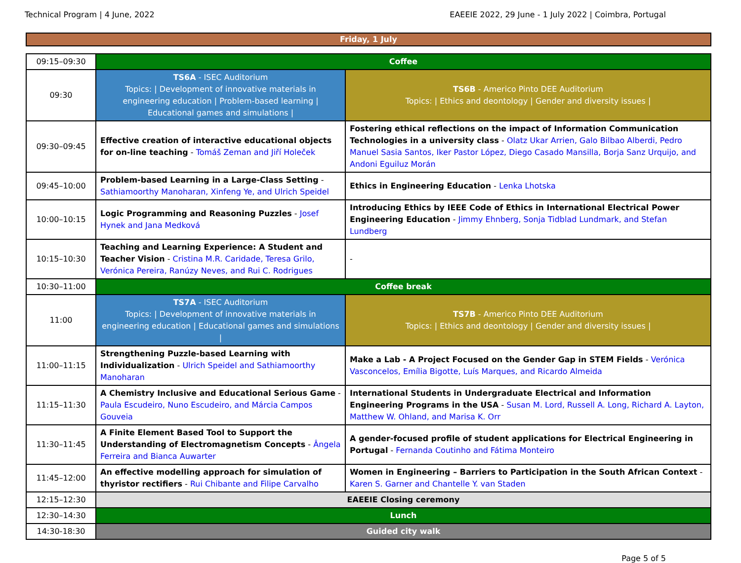Technical Program | 4 June, 2022 EAEEIE 2022, 29 June - 1 July 2022 | Coimbra, Portugal
Friday, 1 July
| 09:15–09:30 | Coffee | |
| 09:30 | TS6A - ISEC Auditorium Topics: / Development of innovative materials in engineering education / Problem-based learning / Educational games and simulations / | TS6B - Americo Pinto DEE Auditorium Topics: / Ethics and deontology / Gender and diversity issues / |
| 09:30–09:45 | Effective creation of interactive educational objects for on-line teaching - Tomáš Zeman and Jiří Holeček | Fostering ethical reflections on the impact of Information Communication Technologies in a university class - Olatz Ukar Arrien, Galo Bilbao Alberdi, Pedro Manuel Sasia Santos, Iker Pastor López, Diego Casado Mansilla, Borja Sanz Urquijo, and Andoni Eguiluz Morán |
| 09:45–10:00 | Problem-based Learning in a Large-Class Setting - Sathiamoorthy Manoharan, Xinfeng Ye, and Ulrich Speidel | Ethics in Engineering Education - Lenka Lhotska |
| 10:00–10:15 | Logic Programming and Reasoning Puzzles - Josef Hynek and Jana Medková | Introducing Ethics by IEEE Code of Ethics in International Electrical Power Engineering Education - Jimmy Ehnberg, Sonja Tidblad Lundmark, and Stefan Lundberg |
| 10:15–10:30 | Teaching and Learning Experience: A Student and Teacher Vision - Cristina M.R. Caridade, Teresa Grilo, Verónica Pereira, Ranúzy Neves, and Rui C. Rodrigues | - |
| 10:30–11:00 | Coffee break | |
| 11:00 | TS7A - ISEC Auditorium Topics: / Development of innovative materials in engineering education / Educational games and simulations / | TS7B - Americo Pinto DEE Auditorium Topics: / Ethics and deontology / Gender and diversity issues / |
| 11:00–11:15 | Strengthening Puzzle-based Learning with Individualization - Ulrich Speidel and Sathiamoorthy Manoharan | Make a Lab - A Project Focused on the Gender Gap in STEM Fields - Verónica Vasconcelos, Emília Bigotte, Luís Marques, and Ricardo Almeida |
| 11:15–11:30 | A Chemistry Inclusive and Educational Serious Game - Paula Escudeiro, Nuno Escudeiro, and Márcia Campos Gouveia | International Students in Undergraduate Electrical and Information Engineering Programs in the USA - Susan M. Lord, Russell A. Long, Richard A. Layton, Matthew W. Ohland, and Marisa K. Orr |
| 11:30–11:45 | A Finite Element Based Tool to Support the Understanding of Electromagnetism Concepts - Ângela Ferreira and Bianca Auwarter | A gender-focused profile of student applications for Electrical Engineering in Portugal - Fernanda Coutinho and Fátima Monteiro |
| 11:45–12:00 | An effective modelling approach for simulation of thyristor rectifiers - Rui Chibante and Filipe Carvalho | Women in Engineering – Barriers to Participation in the South African Context - Karen S. Garner and Chantelle Y. van Staden |
| 12:15–12:30 | EAEEIE Closing ceremony | |
| 12:30–14:30 | Lunch | |
| 14:30-18:30 | Guided city walk | |
Page 5 of 5